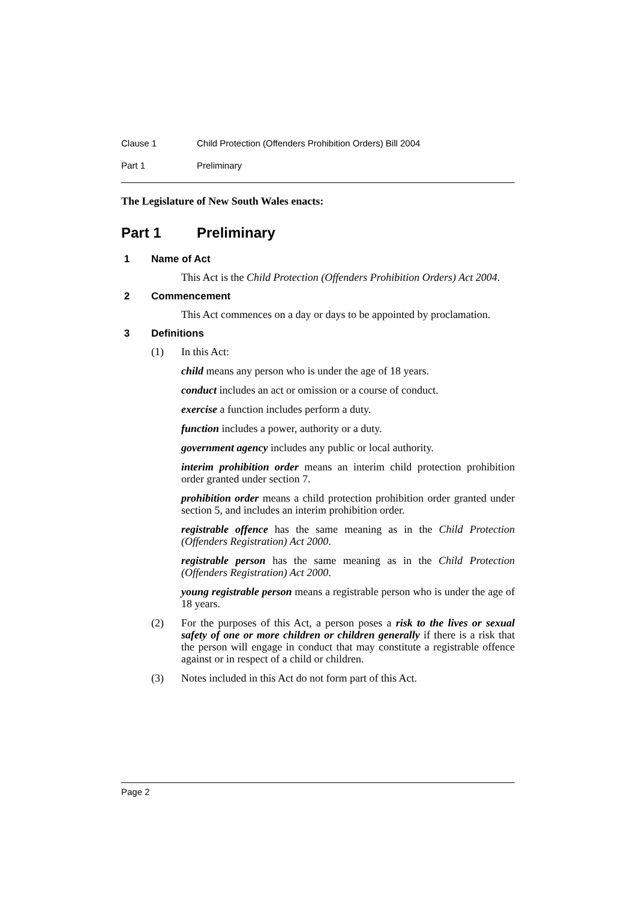Clause 1 Child Protection (Offenders Prohibition Orders) Bill 2004
Part 1 Preliminary
The Legislature of New South Wales enacts:
Part 1 Preliminary
1 Name of Act
This Act is the Child Protection (Offenders Prohibition Orders) Act 2004.
2 Commencement
This Act commences on a day or days to be appointed by proclamation.
3 Definitions
(1) In this Act:
child means any person who is under the age of 18 years.
conduct includes an act or omission or a course of conduct.
exercise a function includes perform a duty.
function includes a power, authority or a duty.
government agency includes any public or local authority.
interim prohibition order means an interim child protection prohibition order granted under section 7.
prohibition order means a child protection prohibition order granted under section 5, and includes an interim prohibition order.
registrable offence has the same meaning as in the Child Protection (Offenders Registration) Act 2000.
registrable person has the same meaning as in the Child Protection (Offenders Registration) Act 2000.
young registrable person means a registrable person who is under the age of 18 years.
(2) For the purposes of this Act, a person poses a risk to the lives or sexual safety of one or more children or children generally if there is a risk that the person will engage in conduct that may constitute a registrable offence against or in respect of a child or children.
(3) Notes included in this Act do not form part of this Act.
Page 2